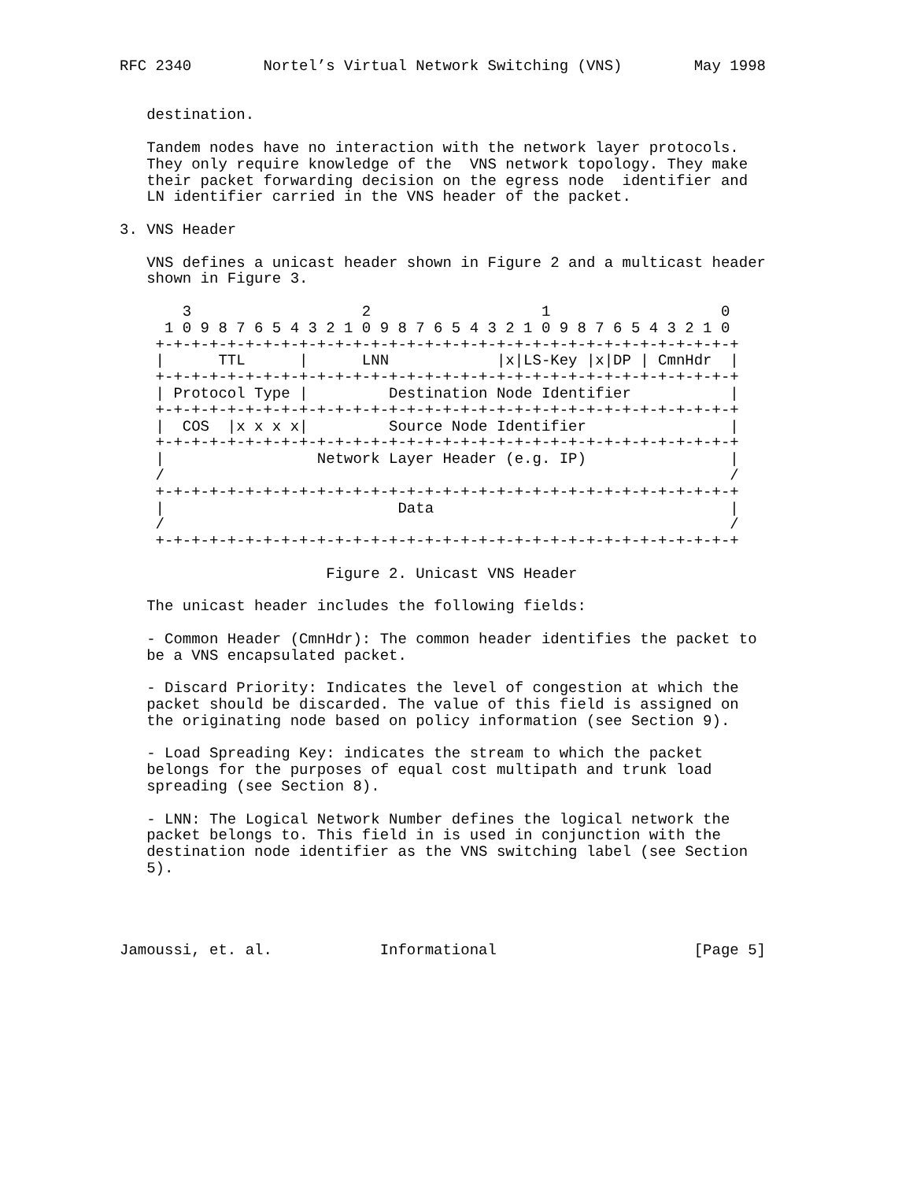RFC 2340        Nortel’s Virtual Network Switching (VNS)        May 1998


   destination.

   Tandem nodes have no interaction with the network layer protocols.
   They only require knowledge of the  VNS network topology. They make
   their packet forwarding decision on the egress node  identifier and
   LN identifier carried in the VNS header of the packet.

3. VNS Header

   VNS defines a unicast header shown in Figure 2 and a multicast header
   shown in Figure 3.

       3                   2                   1                   0
     1 0 9 8 7 6 5 4 3 2 1 0 9 8 7 6 5 4 3 2 1 0 9 8 7 6 5 4 3 2 1 0
    +-+-+-+-+-+-+-+-+-+-+-+-+-+-+-+-+-+-+-+-+-+-+-+-+-+-+-+-+-+-+-+-+
    |      TTL      |      LNN            |x|LS-Key |x|DP | CmnHdr  |
    +-+-+-+-+-+-+-+-+-+-+-+-+-+-+-+-+-+-+-+-+-+-+-+-+-+-+-+-+-+-+-+-+
    | Protocol Type |         Destination Node Identifier           |
    +-+-+-+-+-+-+-+-+-+-+-+-+-+-+-+-+-+-+-+-+-+-+-+-+-+-+-+-+-+-+-+-+
    |  COS  |x x x x|         Source Node Identifier                |
    +-+-+-+-+-+-+-+-+-+-+-+-+-+-+-+-+-+-+-+-+-+-+-+-+-+-+-+-+-+-+-+-+
    |                 Network Layer Header (e.g. IP)                |
    /                                                               /
    +-+-+-+-+-+-+-+-+-+-+-+-+-+-+-+-+-+-+-+-+-+-+-+-+-+-+-+-+-+-+-+-+
    |                          Data                                 |
    /                                                               /
    +-+-+-+-+-+-+-+-+-+-+-+-+-+-+-+-+-+-+-+-+-+-+-+-+-+-+-+-+-+-+-+-+

                       Figure 2. Unicast VNS Header

   The unicast header includes the following fields:

   - Common Header (CmnHdr): The common header identifies the packet to
   be a VNS encapsulated packet.

   - Discard Priority: Indicates the level of congestion at which the
   packet should be discarded. The value of this field is assigned on
   the originating node based on policy information (see Section 9).

   - Load Spreading Key: indicates the stream to which the packet
   belongs for the purposes of equal cost multipath and trunk load
   spreading (see Section 8).

   - LNN: The Logical Network Number defines the logical network the
   packet belongs to. This field in is used in conjunction with the
   destination node identifier as the VNS switching label (see Section
   5).




Jamoussi, et. al.            Informational                      [Page 5]